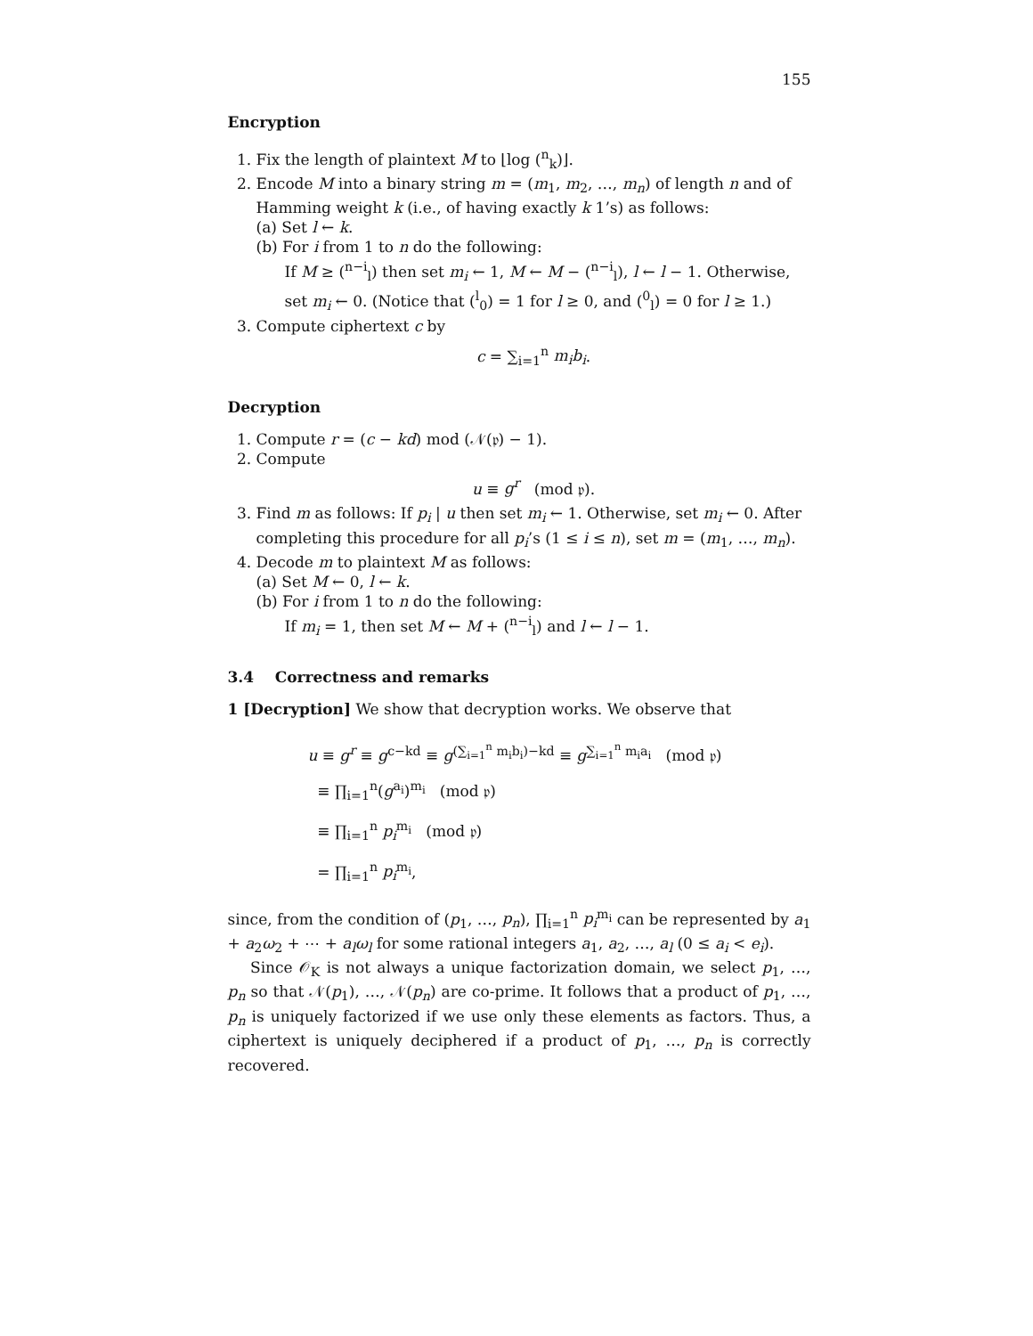155
Encryption
1. Fix the length of plaintext M to ⌊log (<sup>n</sup><sub>k</sub>)⌋.
2. Encode M into a binary string m = (m<sub>1</sub>, m<sub>2</sub>, …, m<sub>n</sub>) of length n and of Hamming weight k (i.e., of having exactly k 1’s) as follows:
(a) Set l ← k.
(b) For i from 1 to n do the following:
If M ≥ (<sup>n−i</sup><sub>l</sub>) then set m<sub>i</sub> ← 1, M ← M − (<sup>n−i</sup><sub>l</sub>), l ← l − 1. Otherwise, set m<sub>i</sub> ← 0. (Notice that (<sup>l</sup><sub>0</sub>) = 1 for l ≥ 0, and (<sup>0</sup><sub>l</sub>) = 0 for l ≥ 1.)
3. Compute ciphertext c by
c = ∑<sub>i=1</sub><sup>n</sup> m<sub>i</sub>b<sub>i</sub>.
Decryption
1. Compute r = (c − kd) mod (𝒩(𝔭) − 1).
2. Compute
u ≡ g<sup>r</sup> (mod 𝔭).
3. Find m as follows: If p<sub>i</sub> | u then set m<sub>i</sub> ← 1. Otherwise, set m<sub>i</sub> ← 0. After completing this procedure for all p<sub>i</sub>’s (1 ≤ i ≤ n), set m = (m<sub>1</sub>, …, m<sub>n</sub>).
4. Decode m to plaintext M as follows:
(a) Set M ← 0, l ← k.
(b) For i from 1 to n do the following:
If m<sub>i</sub> = 1, then set M ← M + (<sup>n−i</sup><sub>l</sub>) and l ← l − 1.
3.4 Correctness and remarks
1 [Decryption] We show that decryption works. We observe that
u ≡ g<sup>r</sup> ≡ g<sup>c−kd</sup> ≡ g<sup>(∑<sub>i=1</sub><sup>n</sup> m<sub>i</sub>b<sub>i</sub>)−kd</sup> ≡ g<sup>∑<sub>i=1</sub><sup>n</sup> m<sub>i</sub>a<sub>i</sub></sup> (mod 𝔭)
≡ ∏<sub>i=1</sub><sup>n</sup>(g<sup>a<sub>i</sub></sup>)<sup>m<sub>i</sub></sup> (mod 𝔭)
≡ ∏<sub>i=1</sub><sup>n</sup> p<sub>i</sub><sup>m<sub>i</sub></sup> (mod 𝔭)
= ∏<sub>i=1</sub><sup>n</sup> p<sub>i</sub><sup>m<sub>i</sub></sup>,
since, from the condition of (p<sub>1</sub>, …, p<sub>n</sub>), ∏<sub>i=1</sub><sup>n</sup> p<sub>i</sub><sup>m<sub>i</sub></sup> can be represented by a<sub>1</sub> + a<sub>2</sub>ω<sub>2</sub> + ⋯ + a<sub>l</sub>ω<sub>l</sub> for some rational integers a<sub>1</sub>, a<sub>2</sub>, …, a<sub>l</sub> (0 ≤ a<sub>i</sub> < e<sub>i</sub>).
Since 𝒪<sub>K</sub> is not always a unique factorization domain, we select p<sub>1</sub>, …, p<sub>n</sub> so that 𝒩(p<sub>1</sub>), …, 𝒩(p<sub>n</sub>) are co-prime. It follows that a product of p<sub>1</sub>, …, p<sub>n</sub> is uniquely factorized if we use only these elements as factors. Thus, a ciphertext is uniquely deciphered if a product of p<sub>1</sub>, …, p<sub>n</sub> is correctly recovered.